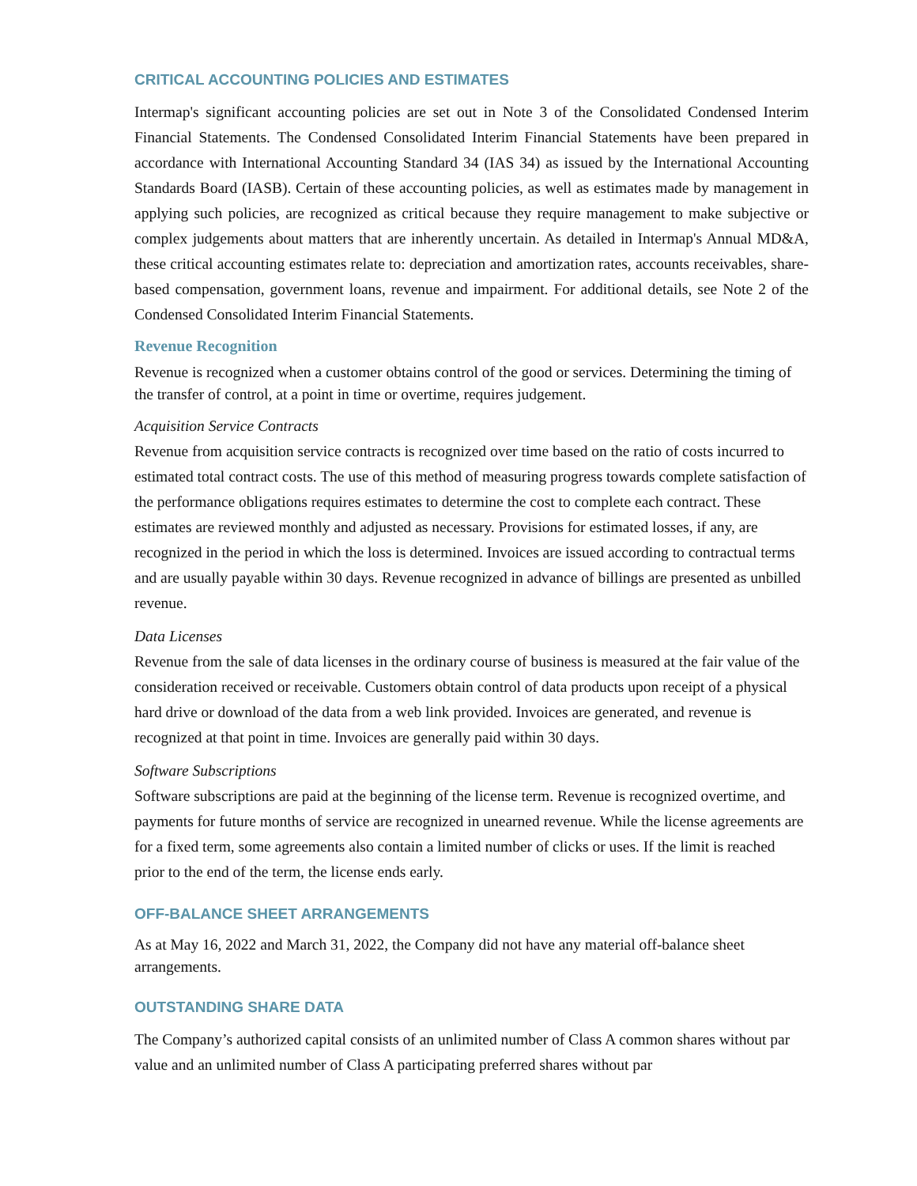CRITICAL ACCOUNTING POLICIES AND ESTIMATES
Intermap's significant accounting policies are set out in Note 3 of the Consolidated Condensed Interim Financial Statements. The Condensed Consolidated Interim Financial Statements have been prepared in accordance with International Accounting Standard 34 (IAS 34) as issued by the International Accounting Standards Board (IASB). Certain of these accounting policies, as well as estimates made by management in applying such policies, are recognized as critical because they require management to make subjective or complex judgements about matters that are inherently uncertain. As detailed in Intermap's Annual MD&A, these critical accounting estimates relate to: depreciation and amortization rates, accounts receivables, share-based compensation, government loans, revenue and impairment. For additional details, see Note 2 of the Condensed Consolidated Interim Financial Statements.
Revenue Recognition
Revenue is recognized when a customer obtains control of the good or services. Determining the timing of the transfer of control, at a point in time or overtime, requires judgement.
Acquisition Service Contracts
Revenue from acquisition service contracts is recognized over time based on the ratio of costs incurred to estimated total contract costs. The use of this method of measuring progress towards complete satisfaction of the performance obligations requires estimates to determine the cost to complete each contract. These estimates are reviewed monthly and adjusted as necessary. Provisions for estimated losses, if any, are recognized in the period in which the loss is determined. Invoices are issued according to contractual terms and are usually payable within 30 days. Revenue recognized in advance of billings are presented as unbilled revenue.
Data Licenses
Revenue from the sale of data licenses in the ordinary course of business is measured at the fair value of the consideration received or receivable. Customers obtain control of data products upon receipt of a physical hard drive or download of the data from a web link provided. Invoices are generated, and revenue is recognized at that point in time. Invoices are generally paid within 30 days.
Software Subscriptions
Software subscriptions are paid at the beginning of the license term. Revenue is recognized overtime, and payments for future months of service are recognized in unearned revenue. While the license agreements are for a fixed term, some agreements also contain a limited number of clicks or uses. If the limit is reached prior to the end of the term, the license ends early.
OFF-BALANCE SHEET ARRANGEMENTS
As at May 16, 2022 and March 31, 2022, the Company did not have any material off-balance sheet arrangements.
OUTSTANDING SHARE DATA
The Company’s authorized capital consists of an unlimited number of Class A common shares without par value and an unlimited number of Class A participating preferred shares without par